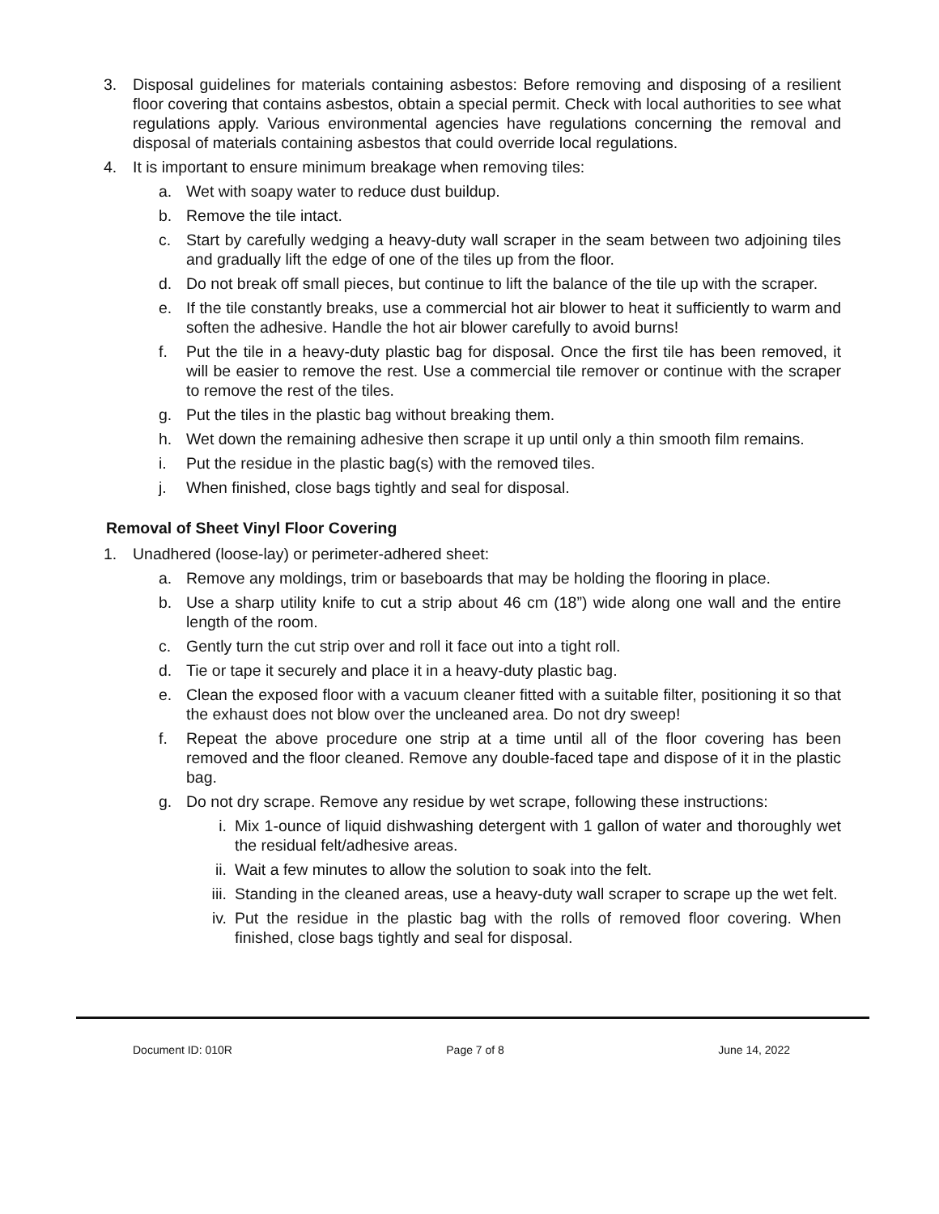3. Disposal guidelines for materials containing asbestos: Before removing and disposing of a resilient floor covering that contains asbestos, obtain a special permit. Check with local authorities to see what regulations apply. Various environmental agencies have regulations concerning the removal and disposal of materials containing asbestos that could override local regulations.
4. It is important to ensure minimum breakage when removing tiles:
a. Wet with soapy water to reduce dust buildup.
b. Remove the tile intact.
c. Start by carefully wedging a heavy-duty wall scraper in the seam between two adjoining tiles and gradually lift the edge of one of the tiles up from the floor.
d. Do not break off small pieces, but continue to lift the balance of the tile up with the scraper.
e. If the tile constantly breaks, use a commercial hot air blower to heat it sufficiently to warm and soften the adhesive. Handle the hot air blower carefully to avoid burns!
f. Put the tile in a heavy-duty plastic bag for disposal. Once the first tile has been removed, it will be easier to remove the rest. Use a commercial tile remover or continue with the scraper to remove the rest of the tiles.
g. Put the tiles in the plastic bag without breaking them.
h. Wet down the remaining adhesive then scrape it up until only a thin smooth film remains.
i. Put the residue in the plastic bag(s) with the removed tiles.
j. When finished, close bags tightly and seal for disposal.
Removal of Sheet Vinyl Floor Covering
1. Unadhered (loose-lay) or perimeter-adhered sheet:
a. Remove any moldings, trim or baseboards that may be holding the flooring in place.
b. Use a sharp utility knife to cut a strip about 46 cm (18”) wide along one wall and the entire length of the room.
c. Gently turn the cut strip over and roll it face out into a tight roll.
d. Tie or tape it securely and place it in a heavy-duty plastic bag.
e. Clean the exposed floor with a vacuum cleaner fitted with a suitable filter, positioning it so that the exhaust does not blow over the uncleaned area. Do not dry sweep!
f. Repeat the above procedure one strip at a time until all of the floor covering has been removed and the floor cleaned. Remove any double-faced tape and dispose of it in the plastic bag.
g. Do not dry scrape. Remove any residue by wet scrape, following these instructions:
i. Mix 1-ounce of liquid dishwashing detergent with 1 gallon of water and thoroughly wet the residual felt/adhesive areas.
ii. Wait a few minutes to allow the solution to soak into the felt.
iii. Standing in the cleaned areas, use a heavy-duty wall scraper to scrape up the wet felt.
iv. Put the residue in the plastic bag with the rolls of removed floor covering. When finished, close bags tightly and seal for disposal.
Document ID: 010R Page 7 of 8 June 14, 2022